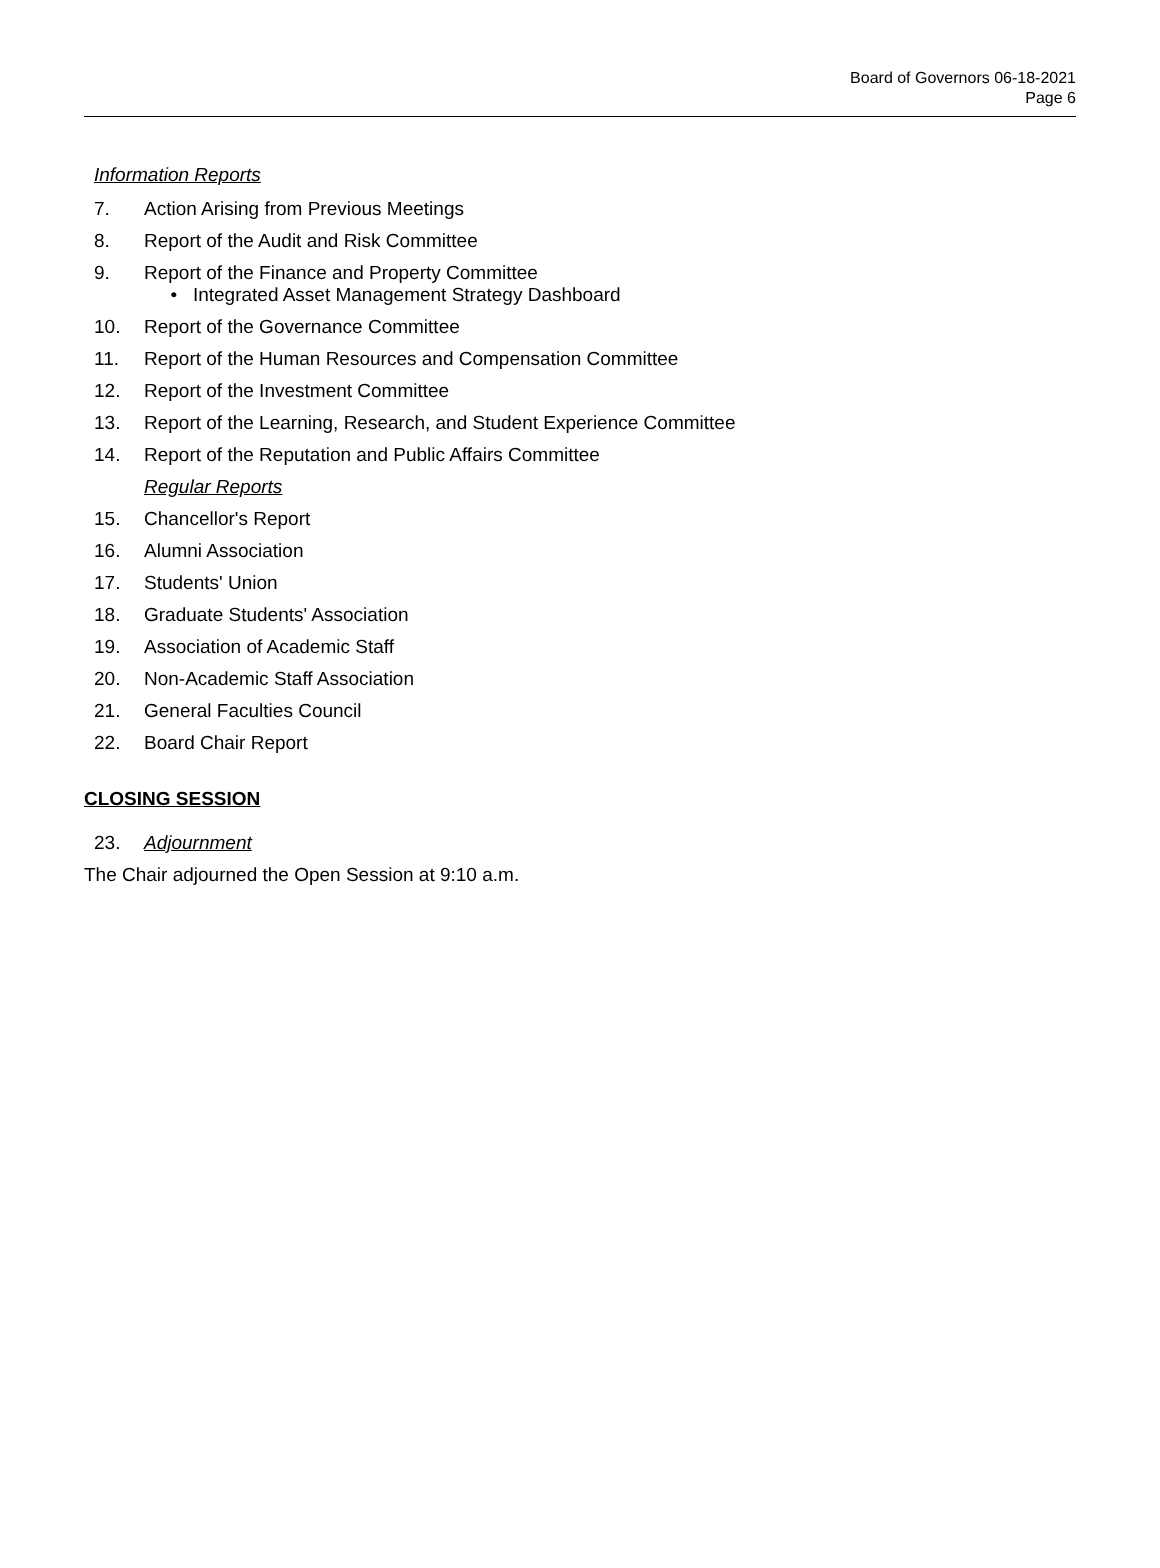Board of Governors 06-18-2021
Page 6
Information Reports
7. Action Arising from Previous Meetings
8. Report of the Audit and Risk Committee
9. Report of the Finance and Property Committee
• Integrated Asset Management Strategy Dashboard
10. Report of the Governance Committee
11. Report of the Human Resources and Compensation Committee
12. Report of the Investment Committee
13. Report of the Learning, Research, and Student Experience Committee
14. Report of the Reputation and Public Affairs Committee
Regular Reports
15. Chancellor's Report
16. Alumni Association
17. Students' Union
18. Graduate Students' Association
19. Association of Academic Staff
20. Non-Academic Staff Association
21. General Faculties Council
22. Board Chair Report
CLOSING SESSION
23. Adjournment
The Chair adjourned the Open Session at 9:10 a.m.